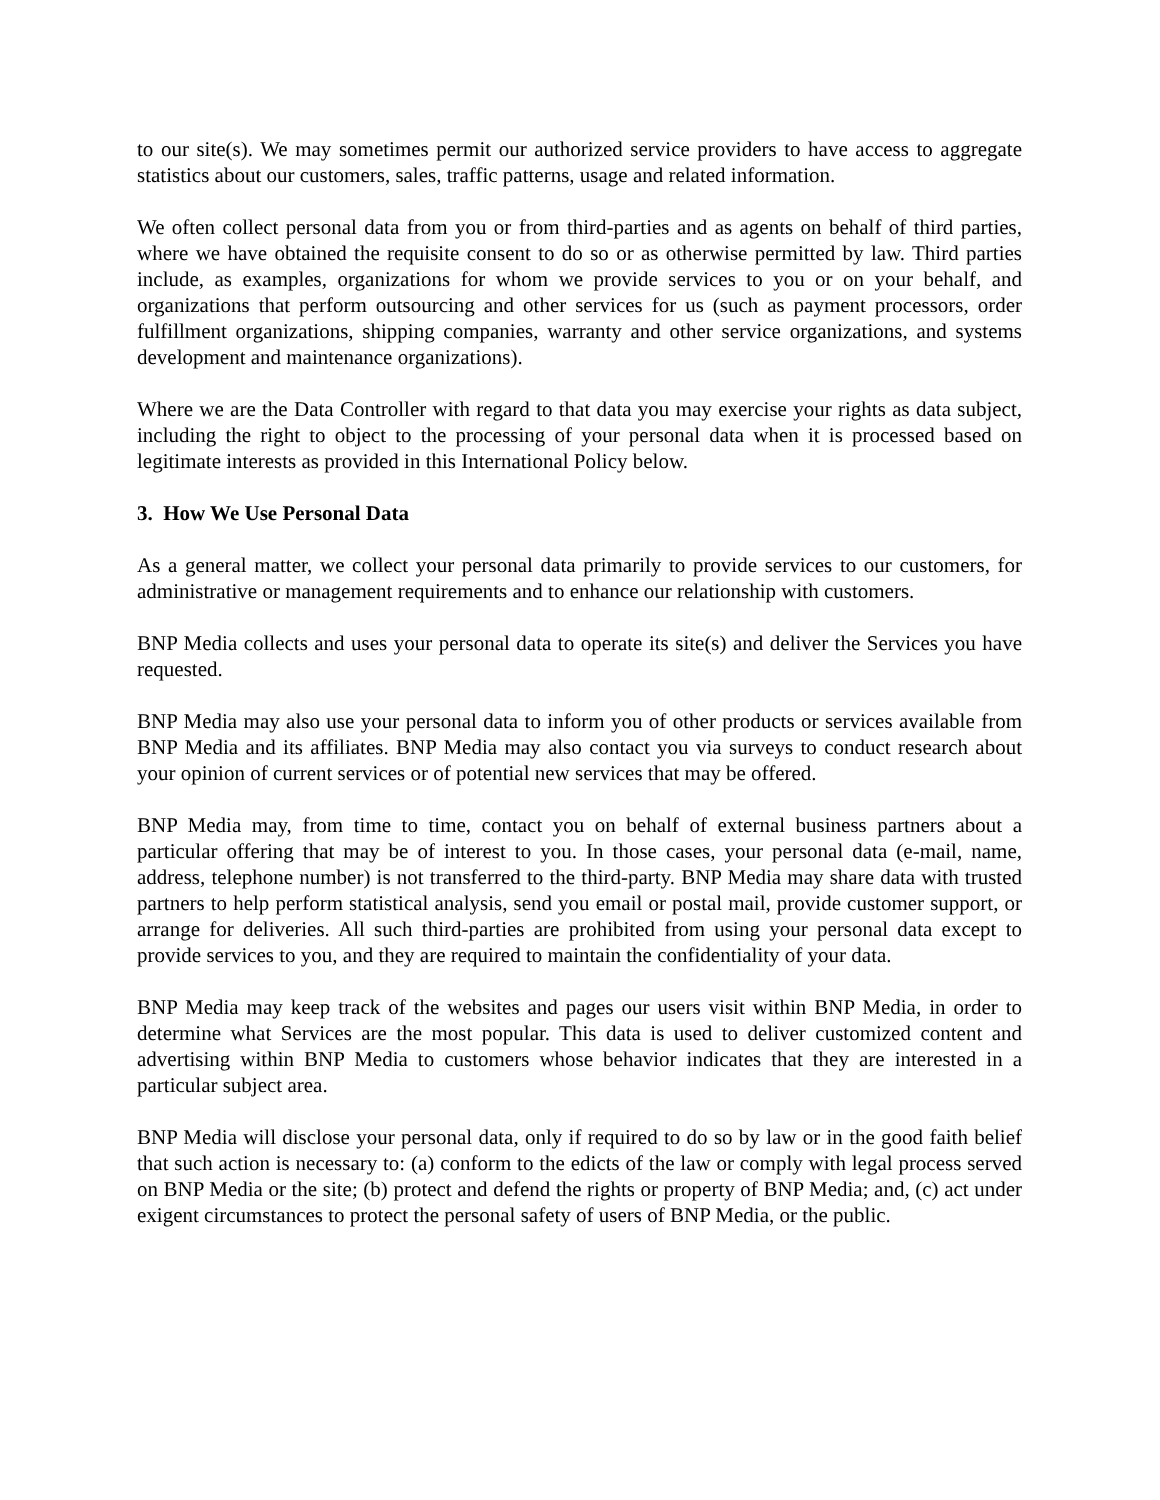to our site(s). We may sometimes permit our authorized service providers to have access to aggregate statistics about our customers, sales, traffic patterns, usage and related information.
We often collect personal data from you or from third-parties and as agents on behalf of third parties, where we have obtained the requisite consent to do so or as otherwise permitted by law. Third parties include, as examples, organizations for whom we provide services to you or on your behalf, and organizations that perform outsourcing and other services for us (such as payment processors, order fulfillment organizations, shipping companies, warranty and other service organizations, and systems development and maintenance organizations).
Where we are the Data Controller with regard to that data you may exercise your rights as data subject, including the right to object to the processing of your personal data when it is processed based on legitimate interests as provided in this International Policy below.
3. How We Use Personal Data
As a general matter, we collect your personal data primarily to provide services to our customers, for administrative or management requirements and to enhance our relationship with customers.
BNP Media collects and uses your personal data to operate its site(s) and deliver the Services you have requested.
BNP Media may also use your personal data to inform you of other products or services available from BNP Media and its affiliates. BNP Media may also contact you via surveys to conduct research about your opinion of current services or of potential new services that may be offered.
BNP Media may, from time to time, contact you on behalf of external business partners about a particular offering that may be of interest to you. In those cases, your personal data (e-mail, name, address, telephone number) is not transferred to the third-party. BNP Media may share data with trusted partners to help perform statistical analysis, send you email or postal mail, provide customer support, or arrange for deliveries. All such third-parties are prohibited from using your personal data except to provide services to you, and they are required to maintain the confidentiality of your data.
BNP Media may keep track of the websites and pages our users visit within BNP Media, in order to determine what Services are the most popular. This data is used to deliver customized content and advertising within BNP Media to customers whose behavior indicates that they are interested in a particular subject area.
BNP Media will disclose your personal data, only if required to do so by law or in the good faith belief that such action is necessary to: (a) conform to the edicts of the law or comply with legal process served on BNP Media or the site; (b) protect and defend the rights or property of BNP Media; and, (c) act under exigent circumstances to protect the personal safety of users of BNP Media, or the public.